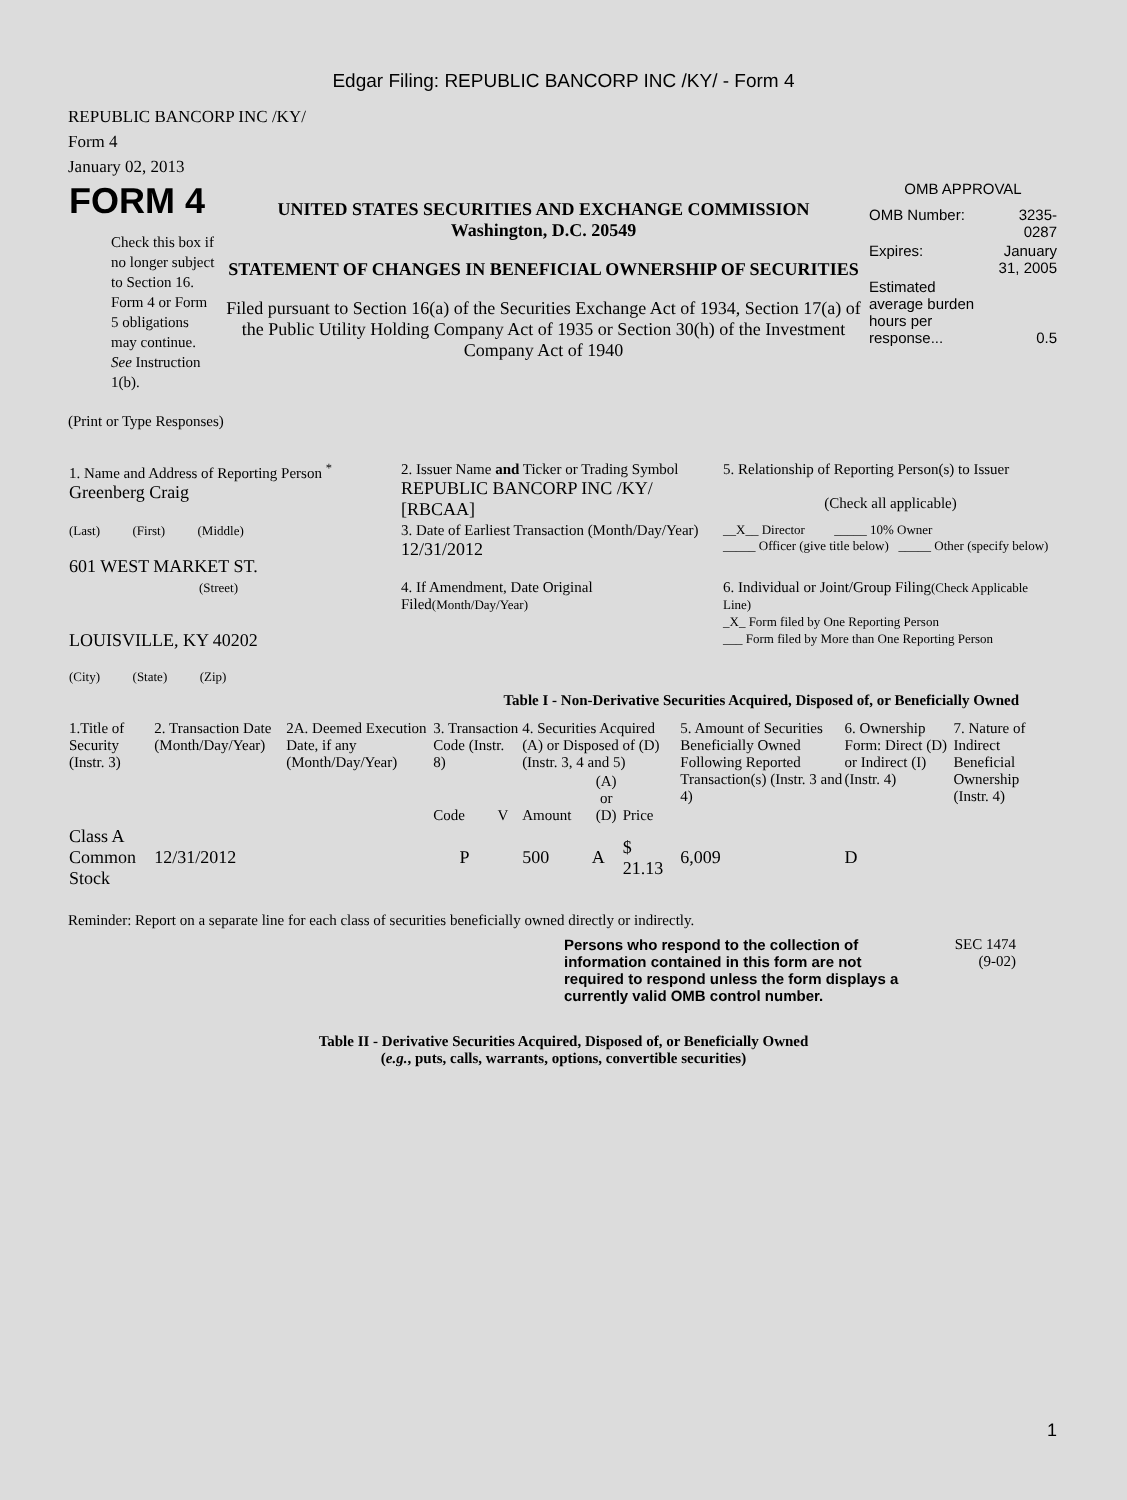Edgar Filing: REPUBLIC BANCORP INC /KY/ - Form 4
REPUBLIC BANCORP INC /KY/
Form 4
January 02, 2013
| FORM 4 Check this box if no longer subject to Section 16. Form 4 or Form 5 obligations may continue. See Instruction 1(b). | UNITED STATES SECURITIES AND EXCHANGE COMMISSION Washington, D.C. 20549 STATEMENT OF CHANGES IN BENEFICIAL OWNERSHIP OF SECURITIES Filed pursuant to Section 16(a) of the Securities Exchange Act of 1934, Section 17(a) of the Public Utility Holding Company Act of 1935 or Section 30(h) of the Investment Company Act of 1940 | OMB APPROVAL / OMB Number: / 3235-0287 / / Expires: / January 31, 2005 / / Estimated average burden hours per response... / 0.5 / |
(Print or Type Responses)
| 1. Name and Address of Reporting Person <sup>*</sup> Greenberg Craig | 2. Issuer Name and Ticker or Trading Symbol REPUBLIC BANCORP INC /KY/ [RBCAA] | 5. Relationship of Reporting Person(s) to Issuer (Check all applicable) |
| (Last) (First) (Middle) 601 WEST MARKET ST. | 3. Date of Earliest Transaction (Month/Day/Year) 12/31/2012 | __X__ Director _____ 10% Owner _____ Officer (give title below) _____ Other (specify below) |
| (Street) LOUISVILLE, KY 40202 (City) (State) (Zip) | 4. If Amendment, Date Original Filed (Month/Day/Year) | 6. Individual or Joint/Group Filing (Check Applicable Line) _X_ Form filed by One Reporting Person ___ Form filed by More than One Reporting Person |
Table I - Non-Derivative Securities Acquired, Disposed of, or Beneficially Owned
| 1.Title of Security (Instr. 3) | 2. Transaction Date (Month/Day/Year) | 2A. Deemed Execution Date, if any (Month/Day/Year) | 3. Transaction Code (Instr. 8) | | 4. Securities Acquired (A) or Disposed of (D) (Instr. 3, 4 and 5) | | | 5. Amount of Securities Beneficially Owned Following Reported Transaction(s) (Instr. 3 and 4) | 6. Ownership Form: Direct (D) or Indirect (I) (Instr. 4) | 7. Nature of Indirect Beneficial Ownership (Instr. 4) |
| --- | --- | --- | --- | --- | --- | --- | --- | --- | --- | --- |
| | | | Code | V | Amount | (A) or (D) | Price | | | |
| Class A Common Stock | 12/31/2012 | | P | | 500 | A | $ 21.13 | 6,009 | D | |
Reminder: Report on a separate line for each class of securities beneficially owned directly or indirectly.
| Persons who respond to the collection of information contained in this form are not required to respond unless the form displays a currently valid OMB control number. | SEC 1474 (9-02) |
Table II - Derivative Securities Acquired, Disposed of, or Beneficially Owned
(e.g., puts, calls, warrants, options, convertible securities)
1